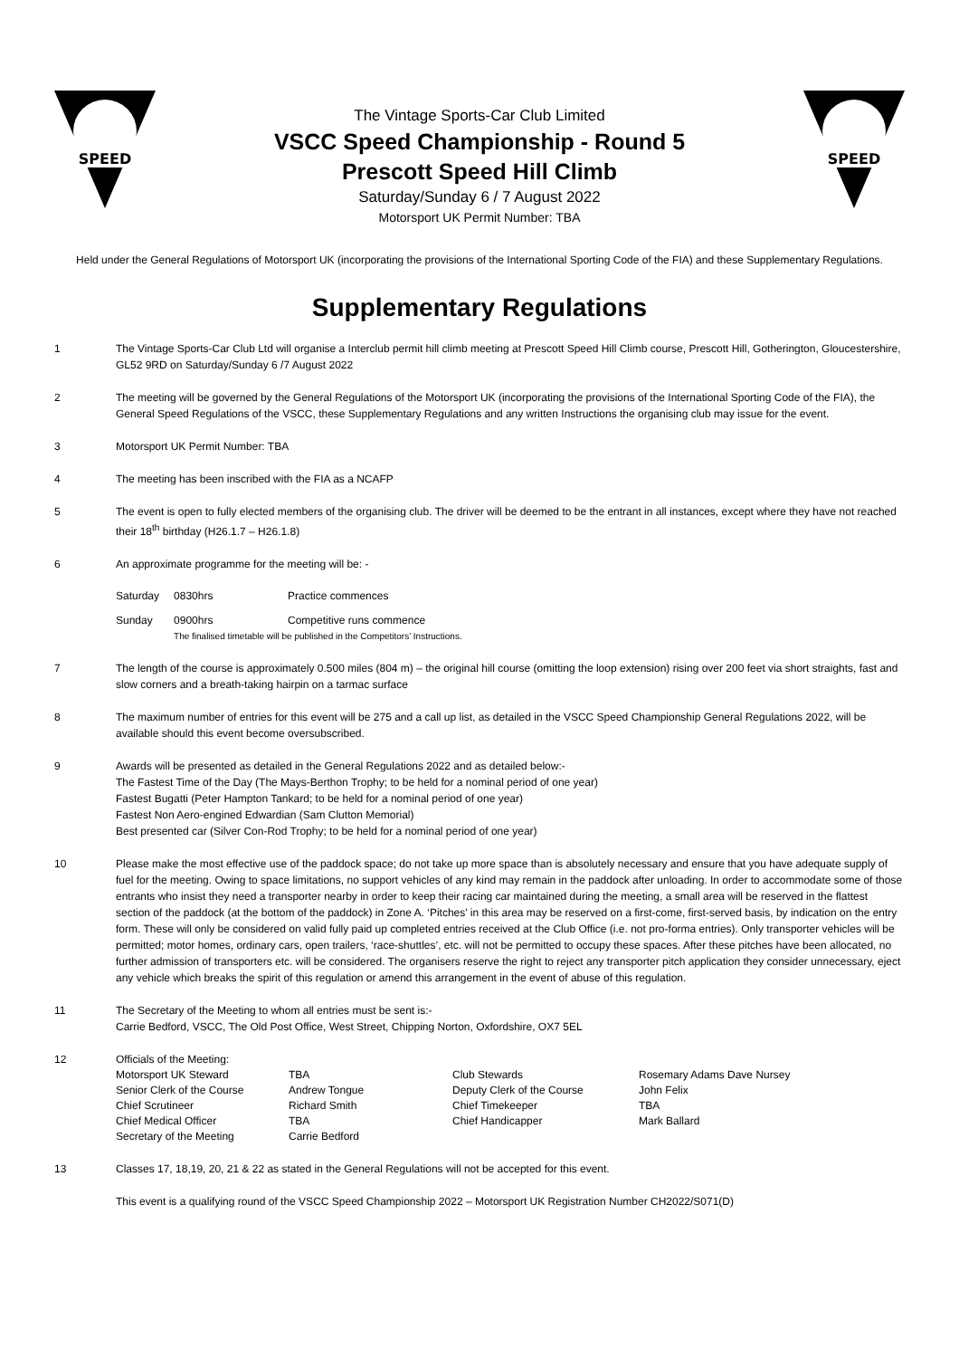SPEED
The Vintage Sports-Car Club Limited
VSCC Speed Championship - Round 5
Prescott Speed Hill Climb
Saturday/Sunday 6 / 7 August 2022
Motorsport UK Permit Number: TBA
SPEED
Held under the General Regulations of Motorsport UK (incorporating the provisions of the International Sporting Code of the FIA) and these Supplementary Regulations.
Supplementary Regulations
1 The Vintage Sports-Car Club Ltd will organise a Interclub permit hill climb meeting at Prescott Speed Hill Climb course, Prescott Hill, Gotherington, Gloucestershire, GL52 9RD on Saturday/Sunday 6 /7 August 2022
2 The meeting will be governed by the General Regulations of the Motorsport UK (incorporating the provisions of the International Sporting Code of the FIA), the General Speed Regulations of the VSCC, these Supplementary Regulations and any written Instructions the organising club may issue for the event.
3 Motorsport UK Permit Number: TBA
4 The meeting has been inscribed with the FIA as a NCAFP
5 The event is open to fully elected members of the organising club. The driver will be deemed to be the entrant in all instances, except where they have not reached their 18<sup>th</sup> birthday (H26.1.7 – H26.1.8)
6 An approximate programme for the meeting will be: -
| Saturday | 0830hrs | Practice commences |
| Sunday | 0900hrs | Competitive runs commence |
| | The finalised timetable will be published in the Competitors’ Instructions. | |
7 The length of the course is approximately 0.500 miles (804 m) – the original hill course (omitting the loop extension) rising over 200 feet via short straights, fast and slow corners and a breath-taking hairpin on a tarmac surface
8 The maximum number of entries for this event will be 275 and a call up list, as detailed in the VSCC Speed Championship General Regulations 2022, will be available should this event become oversubscribed.
9 Awards will be presented as detailed in the General Regulations 2022 and as detailed below:-
The Fastest Time of the Day (The Mays-Berthon Trophy; to be held for a nominal period of one year)
Fastest Bugatti (Peter Hampton Tankard; to be held for a nominal period of one year)
Fastest Non Aero-engined Edwardian (Sam Clutton Memorial)
Best presented car (Silver Con-Rod Trophy; to be held for a nominal period of one year)
10 Please make the most effective use of the paddock space; do not take up more space than is absolutely necessary and ensure that you have adequate supply of fuel for the meeting. Owing to space limitations, no support vehicles of any kind may remain in the paddock after unloading. In order to accommodate some of those entrants who insist they need a transporter nearby in order to keep their racing car maintained during the meeting, a small area will be reserved in the flattest section of the paddock (at the bottom of the paddock) in Zone A. ‘Pitches’ in this area may be reserved on a first-come, first-served basis, by indication on the entry form. These will only be considered on valid fully paid up completed entries received at the Club Office (i.e. not pro-forma entries). Only transporter vehicles will be permitted; motor homes, ordinary cars, open trailers, ‘race-shuttles’, etc. will not be permitted to occupy these spaces. After these pitches have been allocated, no further admission of transporters etc. will be considered. The organisers reserve the right to reject any transporter pitch application they consider unnecessary, eject any vehicle which breaks the spirit of this regulation or amend this arrangement in the event of abuse of this regulation.
11 The Secretary of the Meeting to whom all entries must be sent is:-
Carrie Bedford, VSCC, The Old Post Office, West Street, Chipping Norton, Oxfordshire, OX7 5EL
12 Officials of the Meeting:
| Motorsport UK Steward | TBA | Club Stewards | Rosemary Adams Dave Nursey |
| Senior Clerk of the Course | Andrew Tongue | Deputy Clerk of the Course | John Felix |
| Chief Scrutineer | Richard Smith | Chief Timekeeper | TBA |
| Chief Medical Officer | TBA | Chief Handicapper | Mark Ballard |
| Secretary of the Meeting | Carrie Bedford | | |
13 Classes 17, 18,19, 20, 21 & 22 as stated in the General Regulations will not be accepted for this event.
This event is a qualifying round of the VSCC Speed Championship 2022 – Motorsport UK Registration Number CH2022/S071(D)